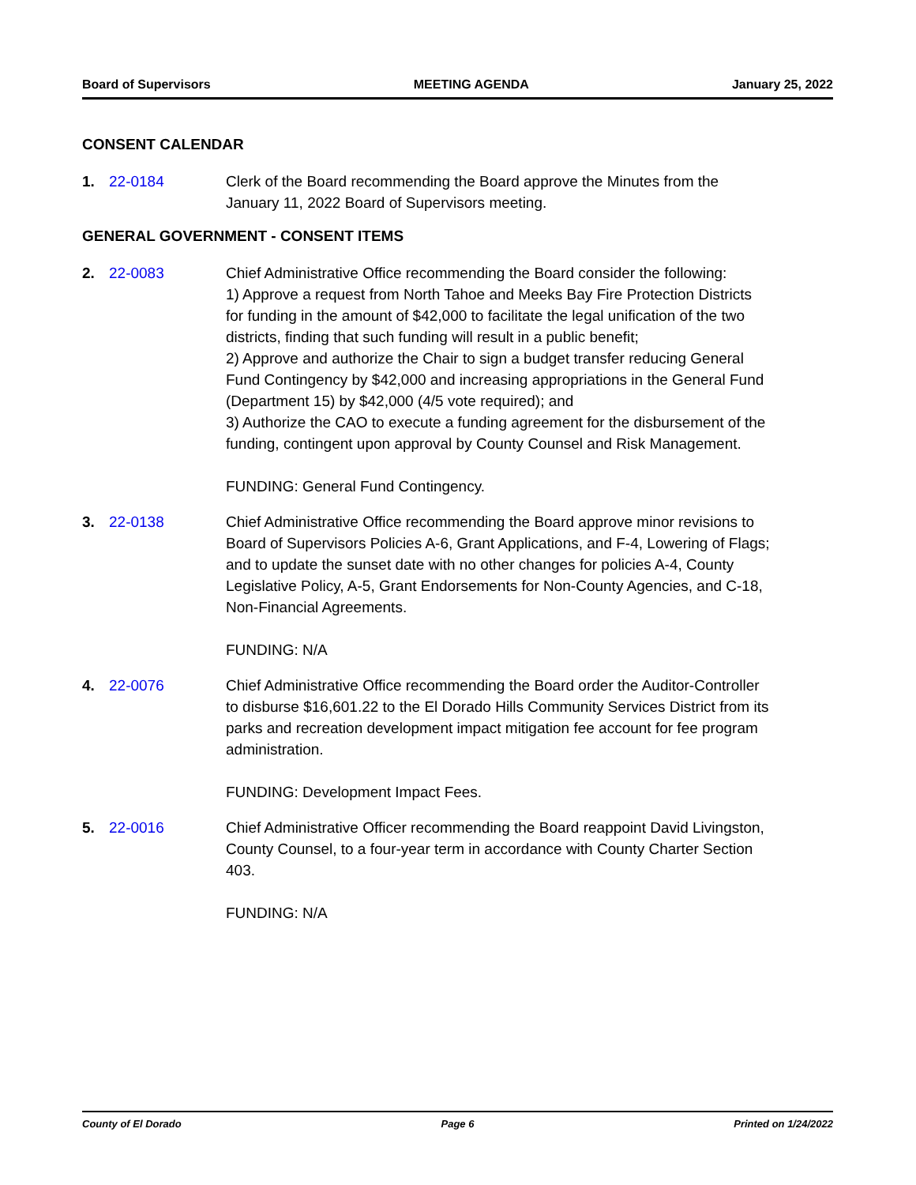Board of Supervisors MEETING AGENDA January 25, 2022
CONSENT CALENDAR
1. 22-0184 Clerk of the Board recommending the Board approve the Minutes from the January 11, 2022 Board of Supervisors meeting.
GENERAL GOVERNMENT - CONSENT ITEMS
2. 22-0083 Chief Administrative Office recommending the Board consider the following:
1) Approve a request from North Tahoe and Meeks Bay Fire Protection Districts for funding in the amount of $42,000 to facilitate the legal unification of the two districts, finding that such funding will result in a public benefit;
2) Approve and authorize the Chair to sign a budget transfer reducing General Fund Contingency by $42,000 and increasing appropriations in the General Fund (Department 15) by $42,000 (4/5 vote required); and
3) Authorize the CAO to execute a funding agreement for the disbursement of the funding, contingent upon approval by County Counsel and Risk Management.
FUNDING: General Fund Contingency.
3. 22-0138 Chief Administrative Office recommending the Board approve minor revisions to Board of Supervisors Policies A-6, Grant Applications, and F-4, Lowering of Flags; and to update the sunset date with no other changes for policies A-4, County Legislative Policy, A-5, Grant Endorsements for Non-County Agencies, and C-18, Non-Financial Agreements.
FUNDING: N/A
4. 22-0076 Chief Administrative Office recommending the Board order the Auditor-Controller to disburse $16,601.22 to the El Dorado Hills Community Services District from its parks and recreation development impact mitigation fee account for fee program administration.
FUNDING: Development Impact Fees.
5. 22-0016 Chief Administrative Officer recommending the Board reappoint David Livingston, County Counsel, to a four-year term in accordance with County Charter Section 403.
FUNDING: N/A
County of El Dorado Page 6 Printed on 1/24/2022